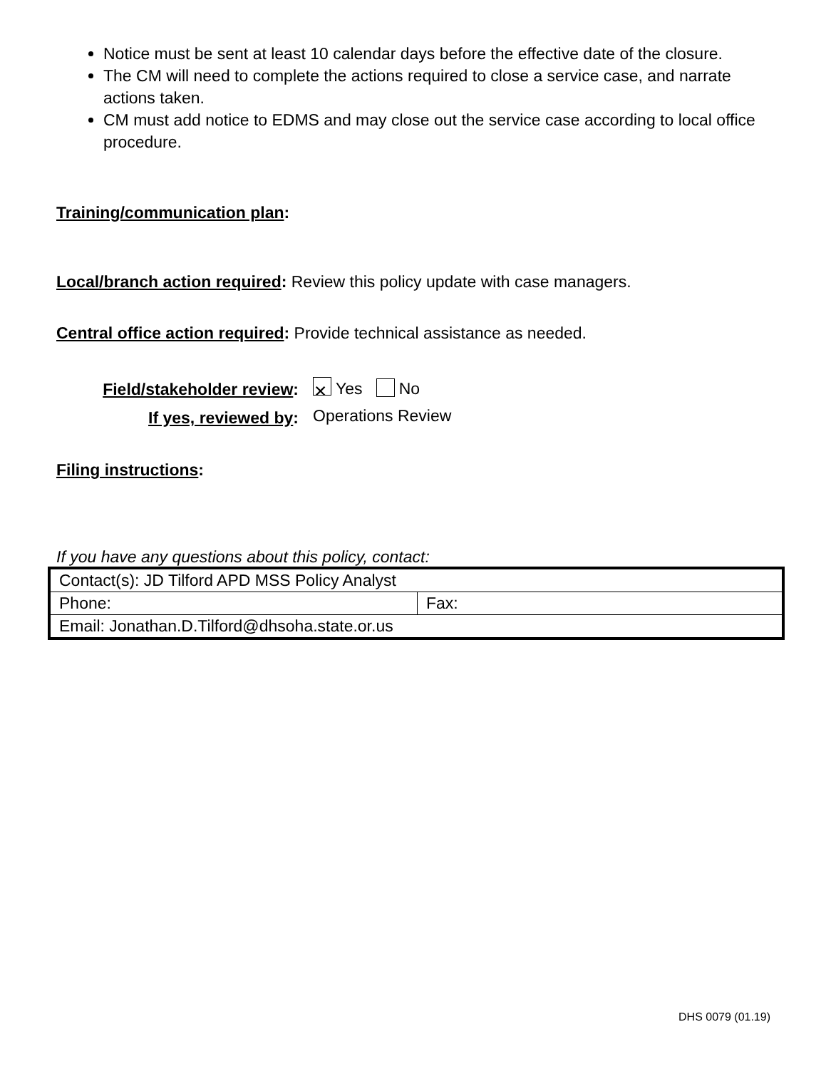Notice must be sent at least 10 calendar days before the effective date of the closure.
The CM will need to complete the actions required to close a service case, and narrate actions taken.
CM must add notice to EDMS and may close out the service case according to local office procedure.
Training/communication plan:
Local/branch action required: Review this policy update with case managers.
Central office action required: Provide technical assistance as needed.
Field/stakeholder review:
If yes, reviewed by:
✕ Yes No
Operations Review
Filing instructions:
If you have any questions about this policy, contact:
| Contact(s): JD Tilford APD MSS Policy Analyst | |
| Phone: | Fax: |
| Email: Jonathan.D.Tilford@dhsoha.state.or.us | |
DHS 0079 (01.19)